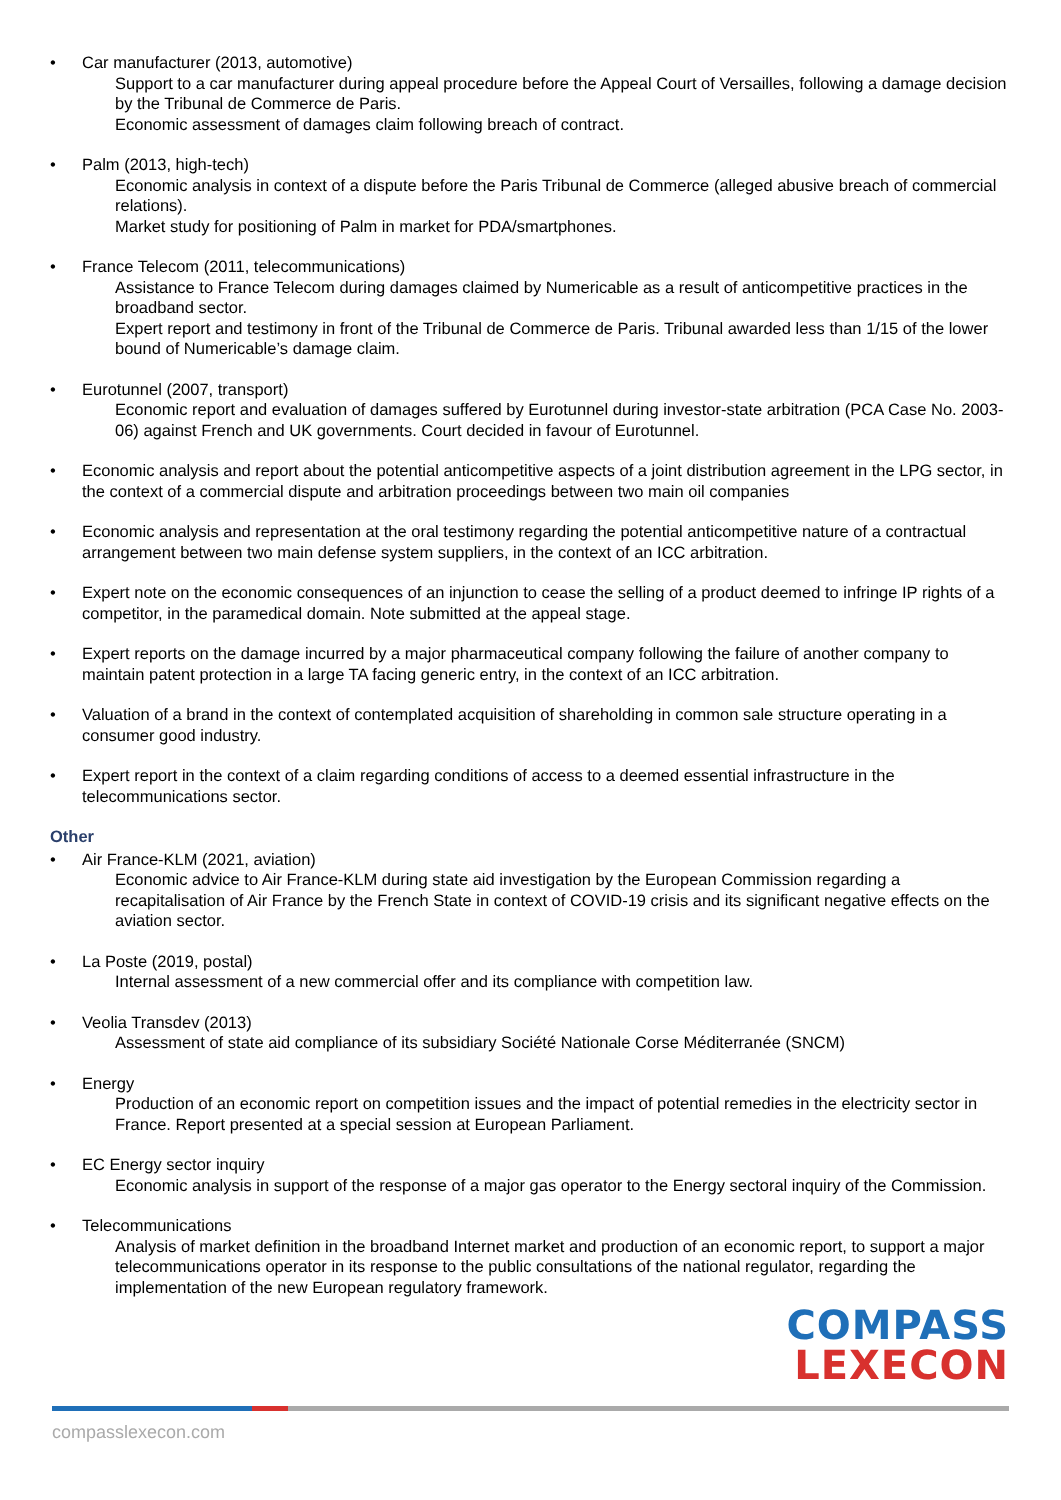• Car manufacturer (2013, automotive)
Support to a car manufacturer during appeal procedure before the Appeal Court of Versailles, following a damage decision by the Tribunal de Commerce de Paris.
Economic assessment of damages claim following breach of contract.
• Palm (2013, high-tech)
Economic analysis in context of a dispute before the Paris Tribunal de Commerce (alleged abusive breach of commercial relations).
Market study for positioning of Palm in market for PDA/smartphones.
• France Telecom (2011, telecommunications)
Assistance to France Telecom during damages claimed by Numericable as a result of anticompetitive practices in the broadband sector.
Expert report and testimony in front of the Tribunal de Commerce de Paris. Tribunal awarded less than 1/15 of the lower bound of Numericable’s damage claim.
• Eurotunnel (2007, transport)
Economic report and evaluation of damages suffered by Eurotunnel during investor-state arbitration (PCA Case No. 2003-06) against French and UK governments. Court decided in favour of Eurotunnel.
• Economic analysis and report about the potential anticompetitive aspects of a joint distribution agreement in the LPG sector, in the context of a commercial dispute and arbitration proceedings between two main oil companies
• Economic analysis and representation at the oral testimony regarding the potential anticompetitive nature of a contractual arrangement between two main defense system suppliers, in the context of an ICC arbitration.
• Expert note on the economic consequences of an injunction to cease the selling of a product deemed to infringe IP rights of a competitor, in the paramedical domain. Note submitted at the appeal stage.
• Expert reports on the damage incurred by a major pharmaceutical company following the failure of another company to maintain patent protection in a large TA facing generic entry, in the context of an ICC arbitration.
• Valuation of a brand in the context of contemplated acquisition of shareholding in common sale structure operating in a consumer good industry.
• Expert report in the context of a claim regarding conditions of access to a deemed essential infrastructure in the telecommunications sector.
Other
• Air France-KLM (2021, aviation)
Economic advice to Air France-KLM during state aid investigation by the European Commission regarding a recapitalisation of Air France by the French State in context of COVID-19 crisis and its significant negative effects on the aviation sector.
• La Poste (2019, postal)
Internal assessment of a new commercial offer and its compliance with competition law.
• Veolia Transdev (2013)
Assessment of state aid compliance of its subsidiary Société Nationale Corse Méditerranée (SNCM)
• Energy
Production of an economic report on competition issues and the impact of potential remedies in the electricity sector in France. Report presented at a special session at European Parliament.
• EC Energy sector inquiry
Economic analysis in support of the response of a major gas operator to the Energy sectoral inquiry of the Commission.
• Telecommunications
Analysis of market definition in the broadband Internet market and production of an economic report, to support a major telecommunications operator in its response to the public consultations of the national regulator, regarding the implementation of the new European regulatory framework.
COMPASS
LEXECON
compasslexecon.com